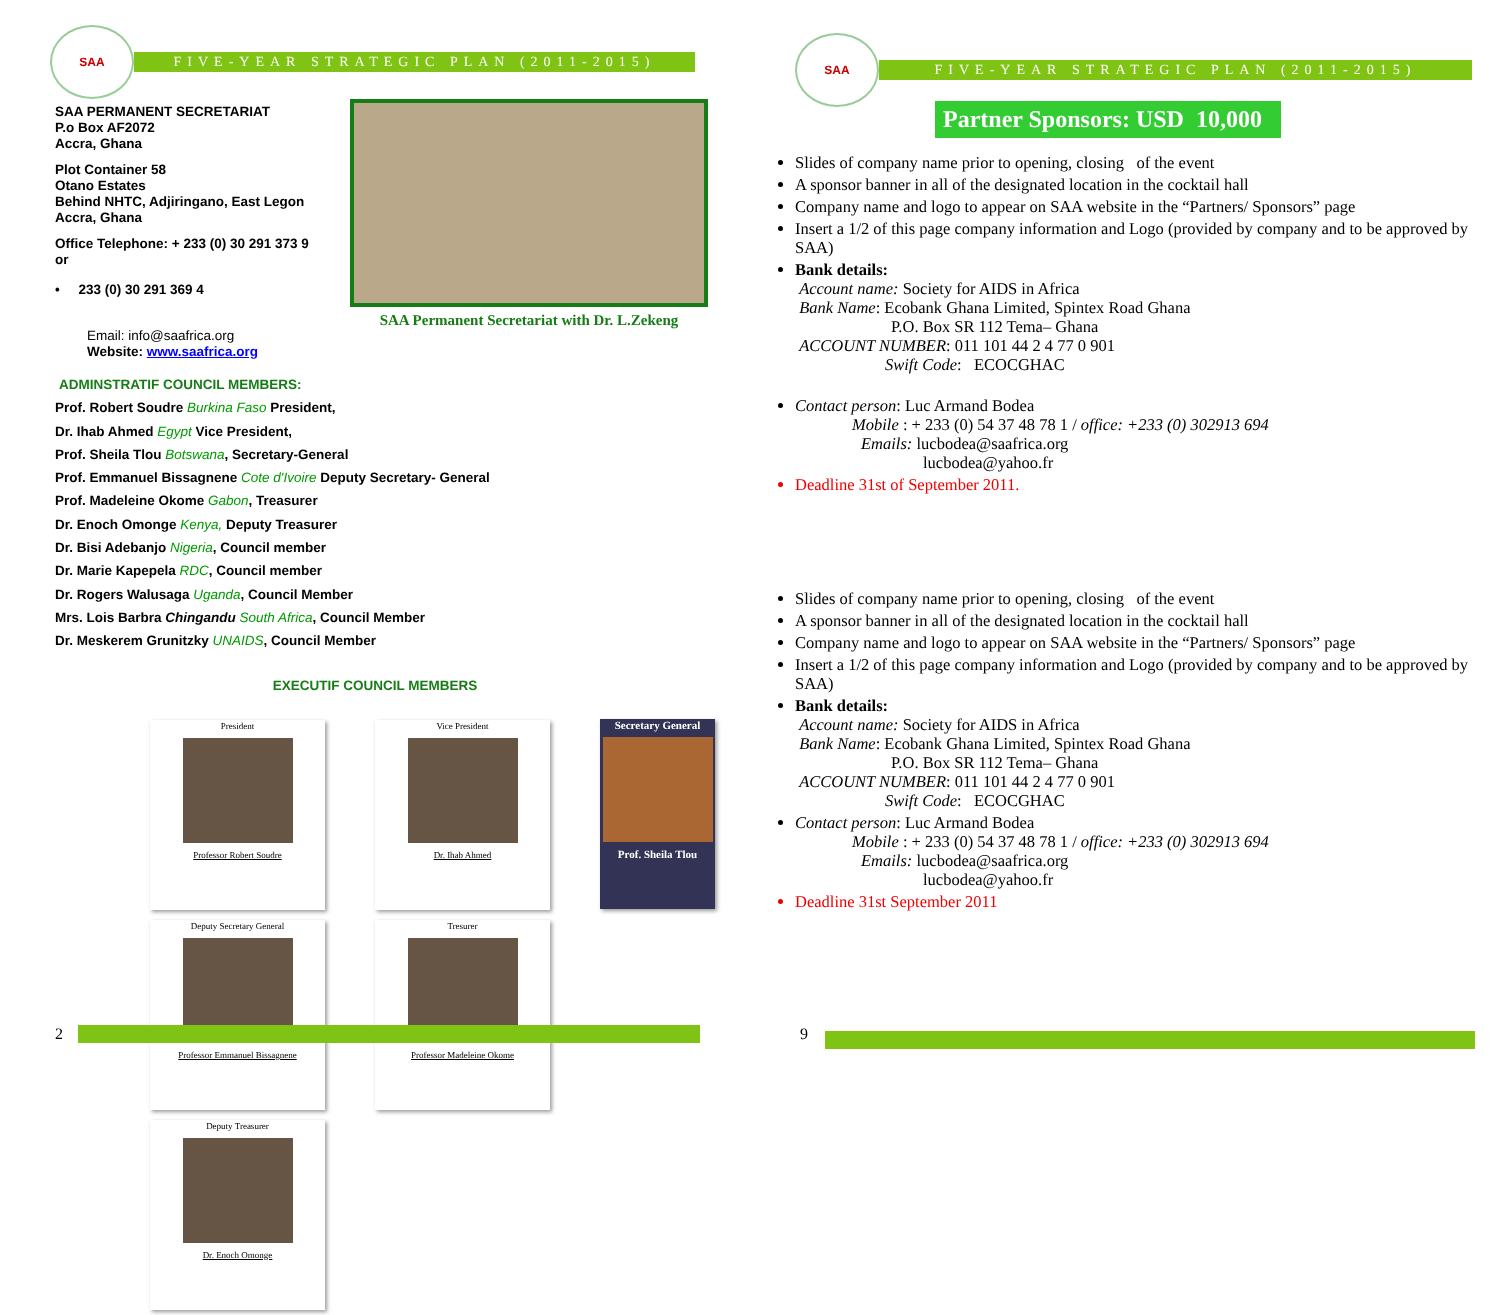SAA
FIVE-YEAR STRATEGIC PLAN (2011-2015)
SAA PERMANENT SECRETARIAT
P.o Box AF2072
Accra, Ghana
Plot Container 58
Otano Estates
Behind NHTC, Adjiringano, East Legon
Accra, Ghana
Office Telephone: + 233 (0) 30 291 373 9
or
• 233 (0) 30 291 369 4
Email: info@saafrica.org
Website: www.saafrica.org
SAA Permanent Secretariat with Dr. L.Zekeng
ADMINSTRATIF COUNCIL MEMBERS:
Prof. Robert Soudre Burkina Faso President,
Dr. Ihab Ahmed Egypt Vice President,
Prof. Sheila Tlou Botswana, Secretary-General
Prof. Emmanuel Bissagnene Cote d'Ivoire Deputy Secretary- General
Prof. Madeleine Okome Gabon, Treasurer
Dr. Enoch Omonge Kenya, Deputy Treasurer
Dr. Bisi Adebanjo Nigeria, Council member
Dr. Marie Kapepela RDC, Council member
Dr. Rogers Walusaga Uganda, Council Member
Mrs. Lois Barbra Chingandu South Africa, Council Member
Dr. Meskerem Grunitzky UNAIDS, Council Member
EXECUTIF COUNCIL MEMBERS
President
Professor Robert Soudre
Vice President
Dr. Ihab Ahmed
Secretary General
Prof. Sheila Tlou
Deputy Secretary General
Professor Emmanuel Bissagnene
Tresurer
Professor Madeleine Okome
Deputy Treasurer
Dr. Enoch Omonge
2
SAA
FIVE-YEAR STRATEGIC PLAN (2011-2015)
Partner Sponsors: USD 10,000
Slides of company name prior to opening, closing of the event
A sponsor banner in all of the designated location in the cocktail hall
Company name and logo to appear on SAA website in the “Partners/ Sponsors” page
Insert a 1/2 of this page company information and Logo (provided by company and to be approved by SAA)
Bank details:
Account name: Society for AIDS in Africa
Bank Name: Ecobank Ghana Limited, Spintex Road Ghana
P.O. Box SR 112 Tema– Ghana
ACCOUNT NUMBER: 011 101 44 2 4 77 0 901
Swift Code: ECOCGHAC
Contact person: Luc Armand Bodea
Mobile : + 233 (0) 54 37 48 78 1 / office: +233 (0) 302913 694
Emails: lucbodea@saafrica.org
lucbodea@yahoo.fr
Deadline 31st of September 2011.
Slides of company name prior to opening, closing of the event
A sponsor banner in all of the designated location in the cocktail hall
Company name and logo to appear on SAA website in the “Partners/ Sponsors” page
Insert a 1/2 of this page company information and Logo (provided by company and to be approved by SAA)
Bank details:
Account name: Society for AIDS in Africa
Bank Name: Ecobank Ghana Limited, Spintex Road Ghana
P.O. Box SR 112 Tema– Ghana
ACCOUNT NUMBER: 011 101 44 2 4 77 0 901
Swift Code: ECOCGHAC
Contact person: Luc Armand Bodea
Mobile : + 233 (0) 54 37 48 78 1 / office: +233 (0) 302913 694
Emails: lucbodea@saafrica.org
lucbodea@yahoo.fr
Deadline 31st September 2011
9